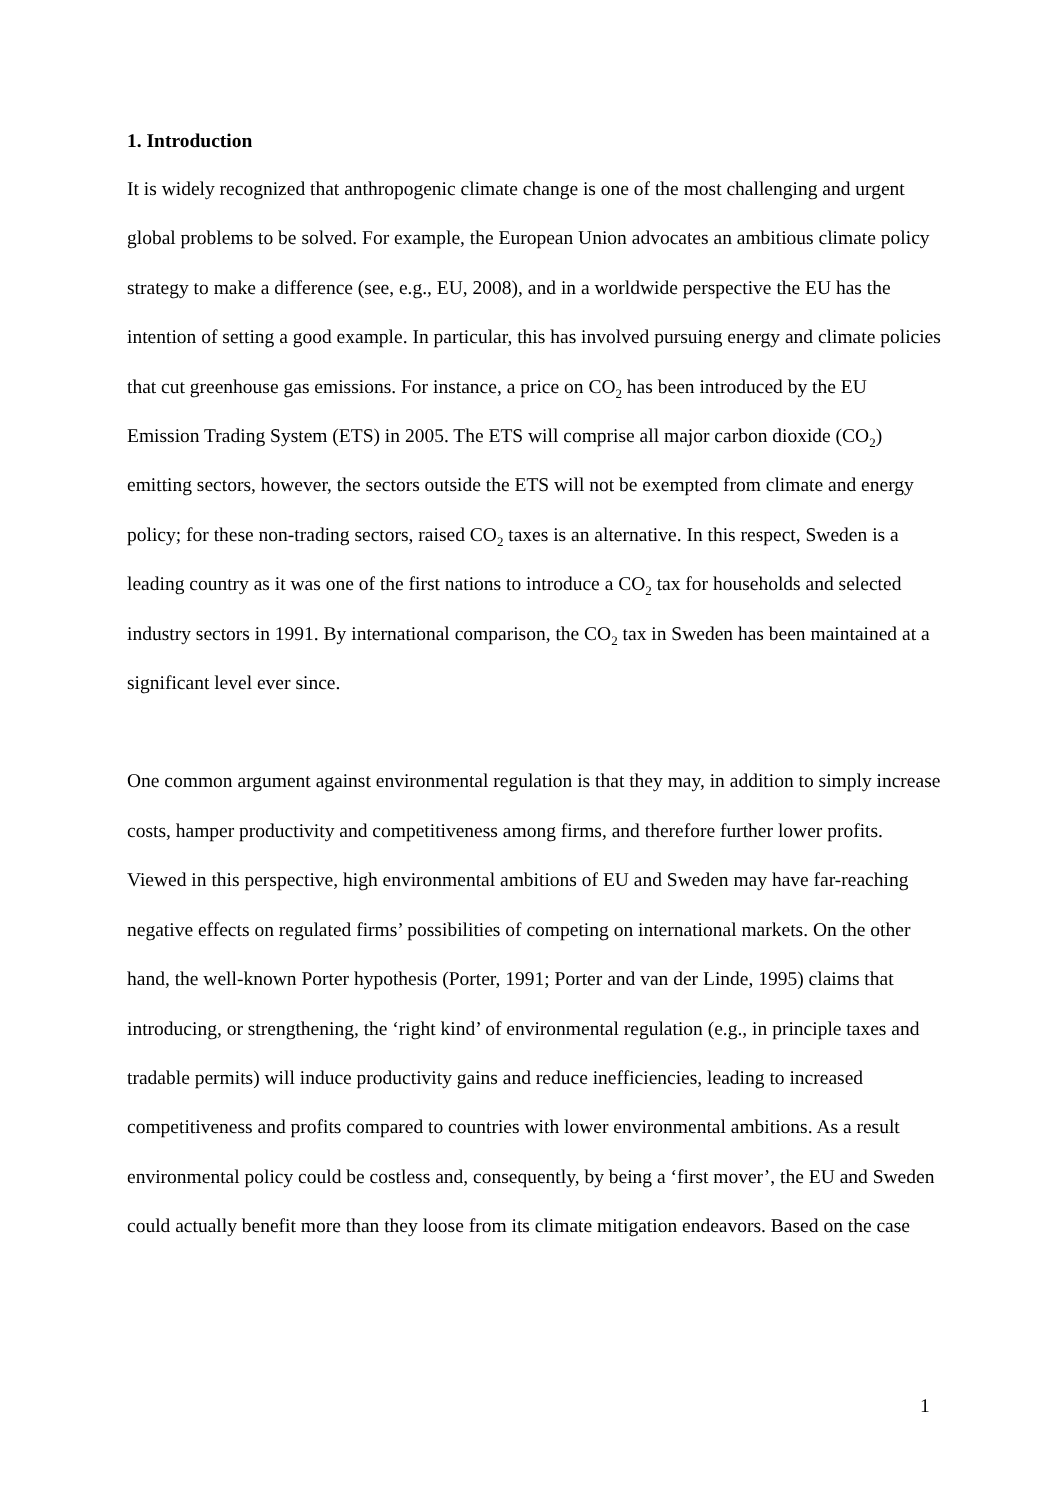1. Introduction
It is widely recognized that anthropogenic climate change is one of the most challenging and urgent global problems to be solved. For example, the European Union advocates an ambitious climate policy strategy to make a difference (see, e.g., EU, 2008), and in a worldwide perspective the EU has the intention of setting a good example. In particular, this has involved pursuing energy and climate policies that cut greenhouse gas emissions. For instance, a price on CO<sub>2</sub> has been introduced by the EU Emission Trading System (ETS) in 2005. The ETS will comprise all major carbon dioxide (CO<sub>2</sub>) emitting sectors, however, the sectors outside the ETS will not be exempted from climate and energy policy; for these non-trading sectors, raised CO<sub>2</sub> taxes is an alternative. In this respect, Sweden is a leading country as it was one of the first nations to introduce a CO<sub>2</sub> tax for households and selected industry sectors in 1991. By international comparison, the CO<sub>2</sub> tax in Sweden has been maintained at a significant level ever since.
One common argument against environmental regulation is that they may, in addition to simply increase costs, hamper productivity and competitiveness among firms, and therefore further lower profits. Viewed in this perspective, high environmental ambitions of EU and Sweden may have far-reaching negative effects on regulated firms’ possibilities of competing on international markets. On the other hand, the well-known Porter hypothesis (Porter, 1991; Porter and van der Linde, 1995) claims that introducing, or strengthening, the ‘right kind’ of environmental regulation (e.g., in principle taxes and tradable permits) will induce productivity gains and reduce inefficiencies, leading to increased competitiveness and profits compared to countries with lower environmental ambitions. As a result environmental policy could be costless and, consequently, by being a ‘first mover’, the EU and Sweden could actually benefit more than they loose from its climate mitigation endeavors. Based on the case
1